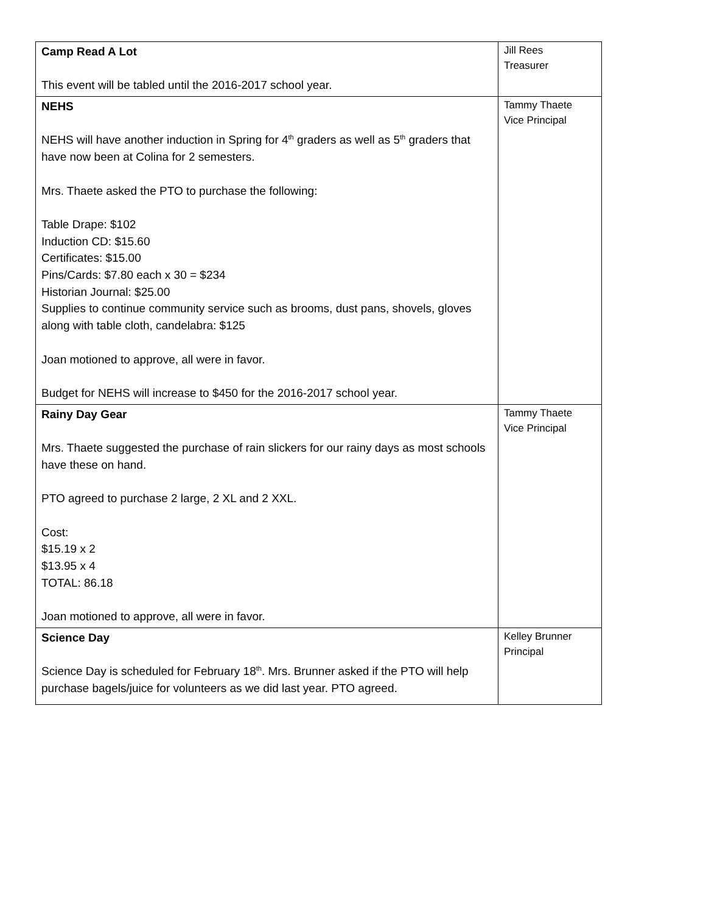| Camp Read A Lot This event will be tabled until the 2016-2017 school year. | Jill Rees Treasurer |
| NEHS NEHS will have another induction in Spring for 4<sup>th</sup> graders as well as 5<sup>th</sup> graders that have now been at Colina for 2 semesters. Mrs. Thaete asked the PTO to purchase the following: Table Drape: $102 Induction CD: $15.60 Certificates: $15.00 Pins/Cards: $7.80 each x 30 = $234 Historian Journal: $25.00 Supplies to continue community service such as brooms, dust pans, shovels, gloves along with table cloth, candelabra: $125 Joan motioned to approve, all were in favor. Budget for NEHS will increase to $450 for the 2016-2017 school year. | Tammy Thaete Vice Principal |
| Rainy Day Gear Mrs. Thaete suggested the purchase of rain slickers for our rainy days as most schools have these on hand. PTO agreed to purchase 2 large, 2 XL and 2 XXL. Cost: $15.19 x 2 $13.95 x 4 TOTAL: 86.18 Joan motioned to approve, all were in favor. | Tammy Thaete Vice Principal |
| Science Day Science Day is scheduled for February 18<sup>th</sup>. Mrs. Brunner asked if the PTO will help purchase bagels/juice for volunteers as we did last year. PTO agreed. | Kelley Brunner Principal |